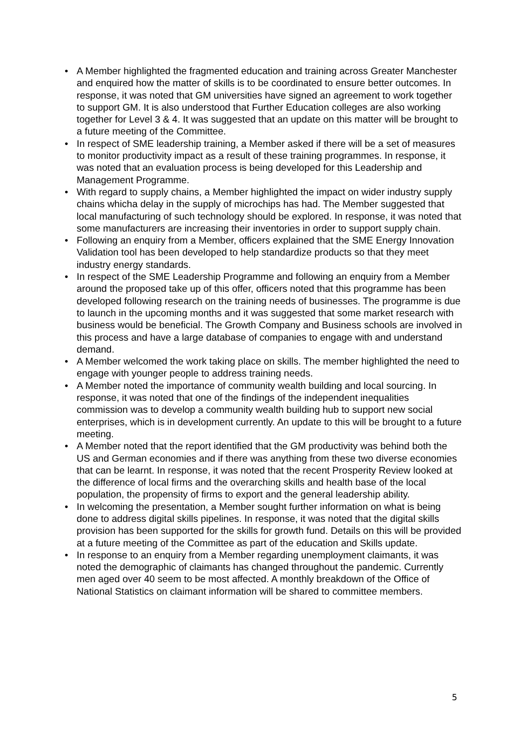• A Member highlighted the fragmented education and training across Greater Manchester and enquired how the matter of skills is to be coordinated to ensure better outcomes. In response, it was noted that GM universities have signed an agreement to work together to support GM. It is also understood that Further Education colleges are also working together for Level 3 & 4. It was suggested that an update on this matter will be brought to a future meeting of the Committee.
• In respect of SME leadership training, a Member asked if there will be a set of measures to monitor productivity impact as a result of these training programmes. In response, it was noted that an evaluation process is being developed for this Leadership and Management Programme.
• With regard to supply chains, a Member highlighted the impact on wider industry supply chains whicha delay in the supply of microchips has had. The Member suggested that local manufacturing of such technology should be explored. In response, it was noted that some manufacturers are increasing their inventories in order to support supply chain.
• Following an enquiry from a Member, officers explained that the SME Energy Innovation Validation tool has been developed to help standardize products so that they meet industry energy standards.
• In respect of the SME Leadership Programme and following an enquiry from a Member around the proposed take up of this offer, officers noted that this programme has been developed following research on the training needs of businesses. The programme is due to launch in the upcoming months and it was suggested that some market research with business would be beneficial. The Growth Company and Business schools are involved in this process and have a large database of companies to engage with and understand demand.
• A Member welcomed the work taking place on skills. The member highlighted the need to engage with younger people to address training needs.
• A Member noted the importance of community wealth building and local sourcing. In response, it was noted that one of the findings of the independent inequalities commission was to develop a community wealth building hub to support new social enterprises, which is in development currently. An update to this will be brought to a future meeting.
• A Member noted that the report identified that the GM productivity was behind both the US and German economies and if there was anything from these two diverse economies that can be learnt. In response, it was noted that the recent Prosperity Review looked at the difference of local firms and the overarching skills and health base of the local population, the propensity of firms to export and the general leadership ability.
• In welcoming the presentation, a Member sought further information on what is being done to address digital skills pipelines. In response, it was noted that the digital skills provision has been supported for the skills for growth fund. Details on this will be provided at a future meeting of the Committee as part of the education and Skills update.
• In response to an enquiry from a Member regarding unemployment claimants, it was noted the demographic of claimants has changed throughout the pandemic. Currently men aged over 40 seem to be most affected. A monthly breakdown of the Office of National Statistics on claimant information will be shared to committee members.
5